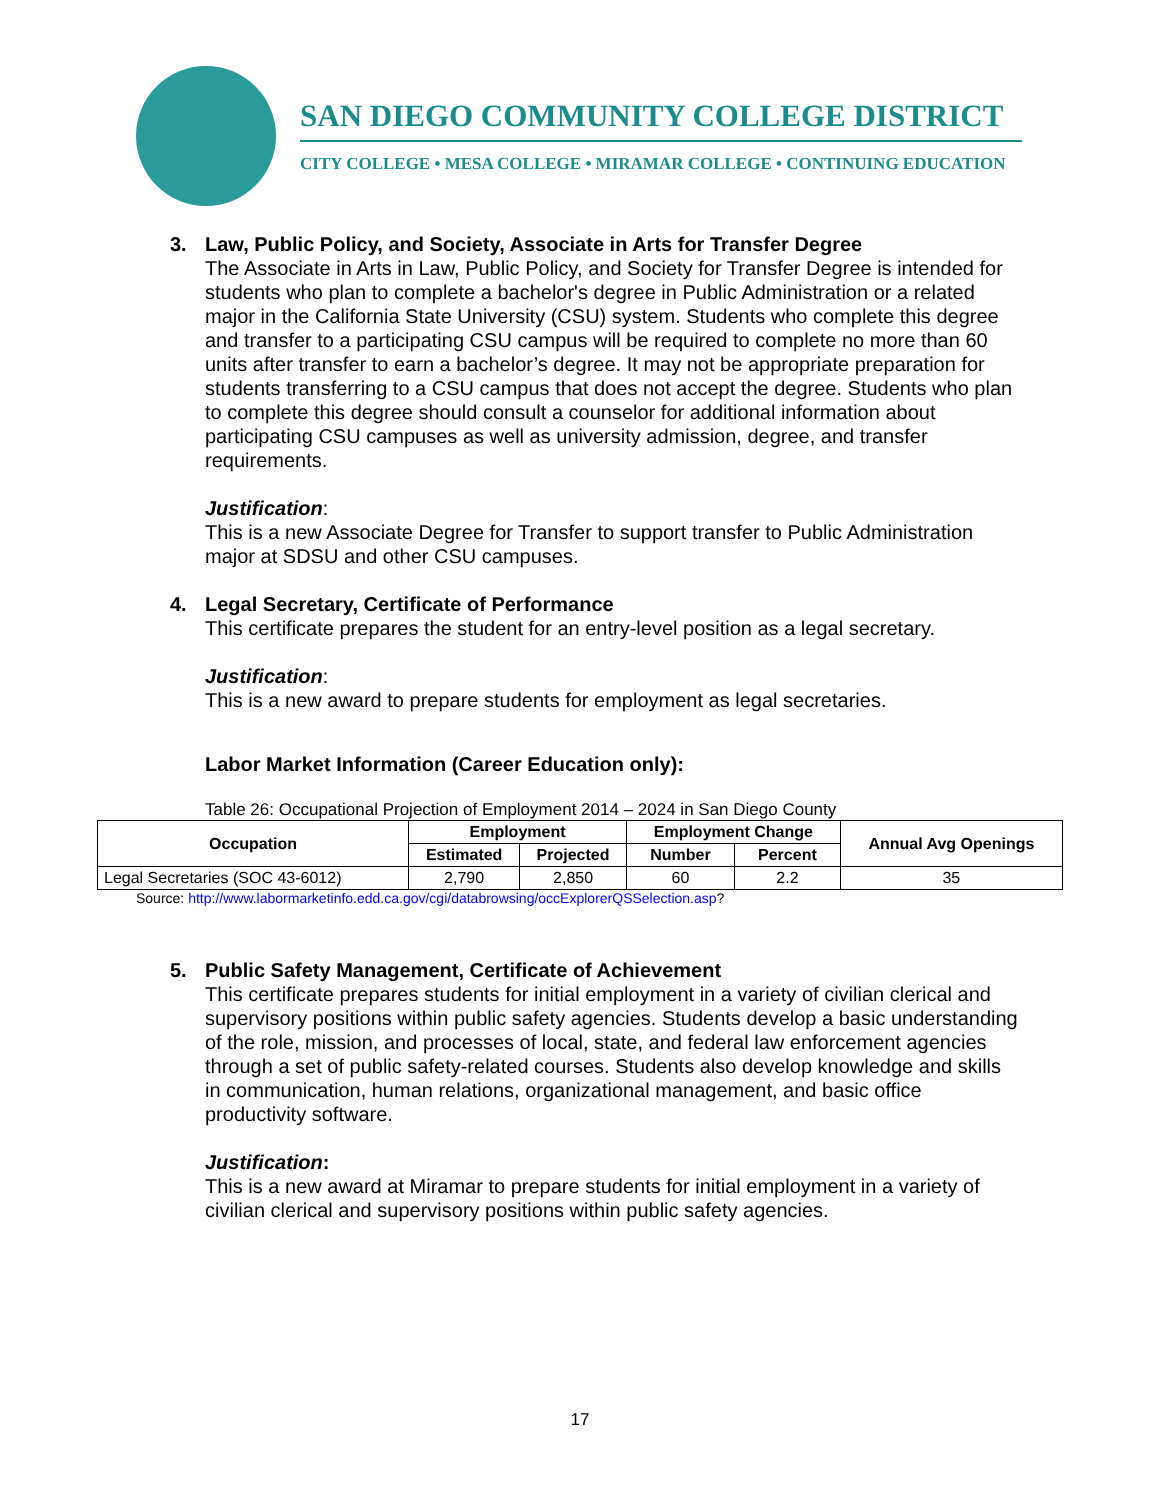SAN DIEGO COMMUNITY COLLEGE DISTRICT
CITY COLLEGE • MESA COLLEGE • MIRAMAR COLLEGE • CONTINUING EDUCATION
3. Law, Public Policy, and Society, Associate in Arts for Transfer Degree
The Associate in Arts in Law, Public Policy, and Society for Transfer Degree is intended for students who plan to complete a bachelor's degree in Public Administration or a related major in the California State University (CSU) system. Students who complete this degree and transfer to a participating CSU campus will be required to complete no more than 60 units after transfer to earn a bachelor’s degree. It may not be appropriate preparation for students transferring to a CSU campus that does not accept the degree. Students who plan to complete this degree should consult a counselor for additional information about participating CSU campuses as well as university admission, degree, and transfer requirements.
Justification:
This is a new Associate Degree for Transfer to support transfer to Public Administration major at SDSU and other CSU campuses.
4. Legal Secretary, Certificate of Performance
This certificate prepares the student for an entry-level position as a legal secretary.
Justification:
This is a new award to prepare students for employment as legal secretaries.
Labor Market Information (Career Education only):
Table 26: Occupational Projection of Employment 2014 – 2024 in San Diego County
| Occupation | Employment | | Employment Change | | Annual Avg Openings |
| --- | --- | --- | --- | --- | --- |
| | Estimated | Projected | Number | Percent | |
| Legal Secretaries (SOC 43-6012) | 2,790 | 2,850 | 60 | 2.2 | 35 |
Source: http://www.labormarketinfo.edd.ca.gov/cgi/databrowsing/occExplorerQSSelection.asp?
5. Public Safety Management, Certificate of Achievement
This certificate prepares students for initial employment in a variety of civilian clerical and supervisory positions within public safety agencies. Students develop a basic understanding of the role, mission, and processes of local, state, and federal law enforcement agencies through a set of public safety-related courses. Students also develop knowledge and skills in communication, human relations, organizational management, and basic office productivity software.
Justification:
This is a new award at Miramar to prepare students for initial employment in a variety of civilian clerical and supervisory positions within public safety agencies.
17